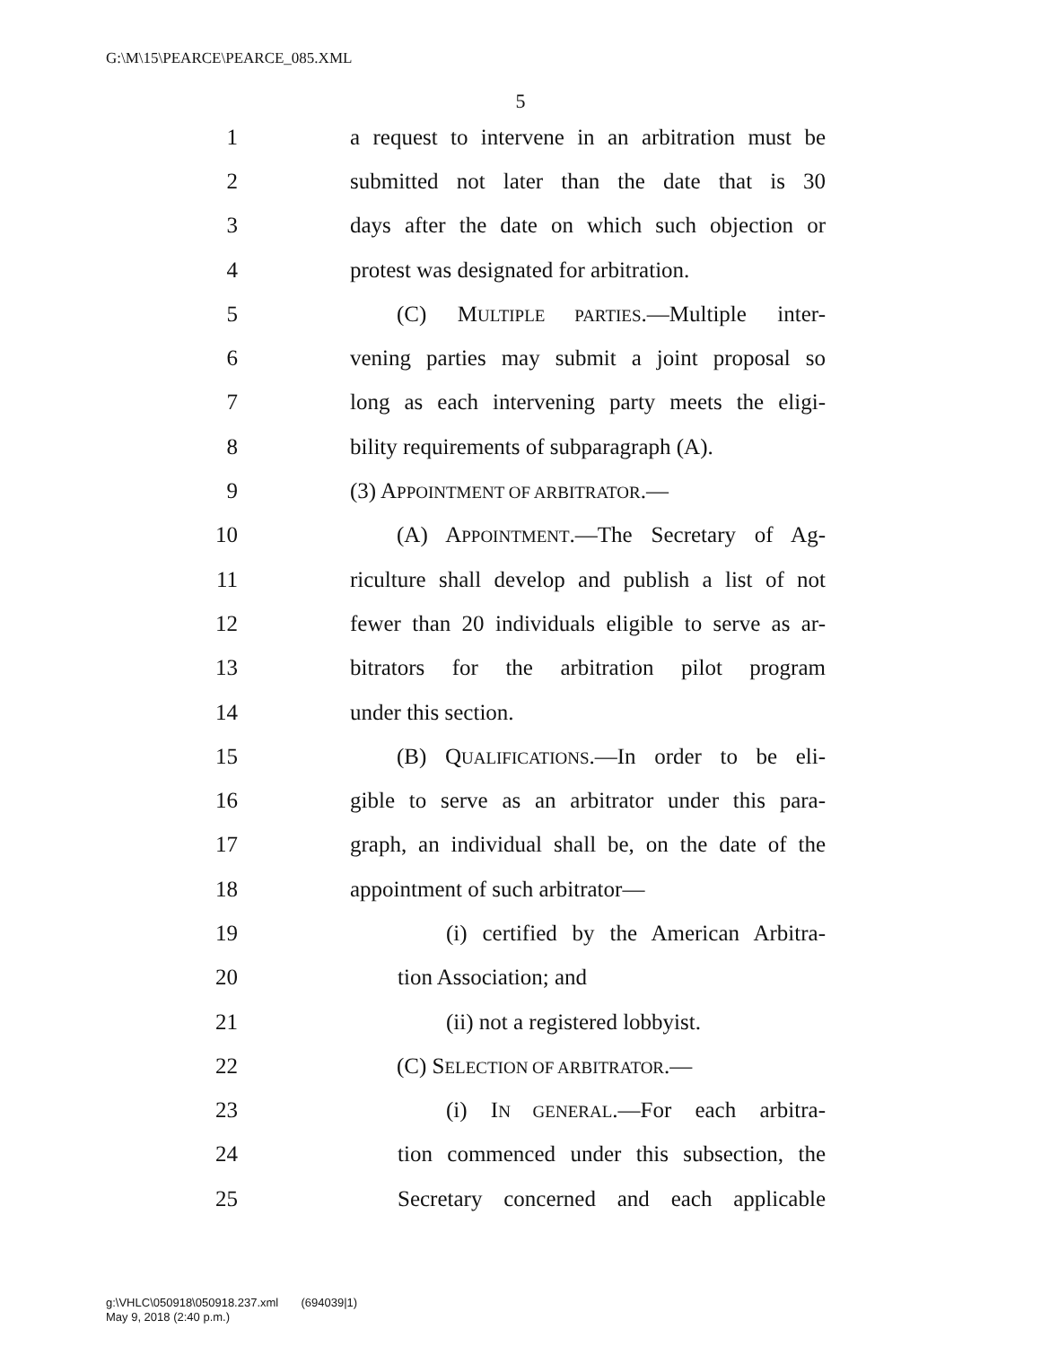G:\M\15\PEARCE\PEARCE_085.XML
5
1 a request to intervene in an arbitration must be
2 submitted not later than the date that is 30
3 days after the date on which such objection or
4 protest was designated for arbitration.
5 (C) MULTIPLE PARTIES.—Multiple inter-
6 vening parties may submit a joint proposal so
7 long as each intervening party meets the eligi-
8 bility requirements of subparagraph (A).
9 (3) APPOINTMENT OF ARBITRATOR.—
10 (A) APPOINTMENT.—The Secretary of Ag-
11 riculture shall develop and publish a list of not
12 fewer than 20 individuals eligible to serve as ar-
13 bitrators for the arbitration pilot program
14 under this section.
15 (B) QUALIFICATIONS.—In order to be eli-
16 gible to serve as an arbitrator under this para-
17 graph, an individual shall be, on the date of the
18 appointment of such arbitrator—
19 (i) certified by the American Arbitra-
20 tion Association; and
21 (ii) not a registered lobbyist.
22 (C) SELECTION OF ARBITRATOR.—
23 (i) IN GENERAL.—For each arbitra-
24 tion commenced under this subsection, the
25 Secretary concerned and each applicable
g:\VHLC\050918\050918.237.xml (694039|1)
May 9, 2018 (2:40 p.m.)